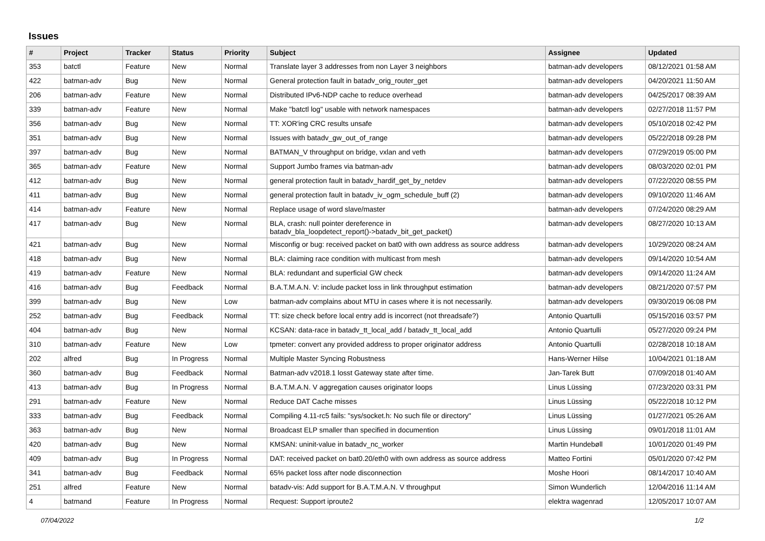Issues
| # | Project | Tracker | Status | Priority | Subject | Assignee | Updated |
| --- | --- | --- | --- | --- | --- | --- | --- |
| 353 | batctl | Feature | New | Normal | Translate layer 3 addresses from non Layer 3 neighbors | batman-adv developers | 08/12/2021 01:58 AM |
| 422 | batman-adv | Bug | New | Normal | General protection fault in batadv_orig_router_get | batman-adv developers | 04/20/2021 11:50 AM |
| 206 | batman-adv | Feature | New | Normal | Distributed IPv6-NDP cache to reduce overhead | batman-adv developers | 04/25/2017 08:39 AM |
| 339 | batman-adv | Feature | New | Normal | Make "batctl log" usable with network namespaces | batman-adv developers | 02/27/2018 11:57 PM |
| 356 | batman-adv | Bug | New | Normal | TT: XOR'ing CRC results unsafe | batman-adv developers | 05/10/2018 02:42 PM |
| 351 | batman-adv | Bug | New | Normal | Issues with batadv_gw_out_of_range | batman-adv developers | 05/22/2018 09:28 PM |
| 397 | batman-adv | Bug | New | Normal | BATMAN_V throughput on bridge, vxlan and veth | batman-adv developers | 07/29/2019 05:00 PM |
| 365 | batman-adv | Feature | New | Normal | Support Jumbo frames via batman-adv | batman-adv developers | 08/03/2020 02:01 PM |
| 412 | batman-adv | Bug | New | Normal | general protection fault in batadv_hardif_get_by_netdev | batman-adv developers | 07/22/2020 08:55 PM |
| 411 | batman-adv | Bug | New | Normal | general protection fault in batadv_iv_ogm_schedule_buff (2) | batman-adv developers | 09/10/2020 11:46 AM |
| 414 | batman-adv | Feature | New | Normal | Replace usage of word slave/master | batman-adv developers | 07/24/2020 08:29 AM |
| 417 | batman-adv | Bug | New | Normal | BLA, crash: null pointer dereference in batadv_bla_loopdetect_report()->batadv_bit_get_packet() | batman-adv developers | 08/27/2020 10:13 AM |
| 421 | batman-adv | Bug | New | Normal | Misconfig or bug: received packet on bat0 with own address as source address | batman-adv developers | 10/29/2020 08:24 AM |
| 418 | batman-adv | Bug | New | Normal | BLA: claiming race condition with multicast from mesh | batman-adv developers | 09/14/2020 10:54 AM |
| 419 | batman-adv | Feature | New | Normal | BLA: redundant and superficial GW check | batman-adv developers | 09/14/2020 11:24 AM |
| 416 | batman-adv | Bug | Feedback | Normal | B.A.T.M.A.N. V: include packet loss in link throughput estimation | batman-adv developers | 08/21/2020 07:57 PM |
| 399 | batman-adv | Bug | New | Low | batman-adv complains about MTU in cases where it is not necessarily. | batman-adv developers | 09/30/2019 06:08 PM |
| 252 | batman-adv | Bug | Feedback | Normal | TT: size check before local entry add is incorrect (not threadsafe?) | Antonio Quartulli | 05/15/2016 03:57 PM |
| 404 | batman-adv | Bug | New | Normal | KCSAN: data-race in batadv_tt_local_add / batadv_tt_local_add | Antonio Quartulli | 05/27/2020 09:24 PM |
| 310 | batman-adv | Feature | New | Low | tpmeter: convert any provided address to proper originator address | Antonio Quartulli | 02/28/2018 10:18 AM |
| 202 | alfred | Bug | In Progress | Normal | Multiple Master Syncing Robustness | Hans-Werner Hilse | 10/04/2021 01:18 AM |
| 360 | batman-adv | Bug | Feedback | Normal | Batman-adv v2018.1 losst Gateway state after time. | Jan-Tarek Butt | 07/09/2018 01:40 AM |
| 413 | batman-adv | Bug | In Progress | Normal | B.A.T.M.A.N. V aggregation causes originator loops | Linus Lüssing | 07/23/2020 03:31 PM |
| 291 | batman-adv | Feature | New | Normal | Reduce DAT Cache misses | Linus Lüssing | 05/22/2018 10:12 PM |
| 333 | batman-adv | Bug | Feedback | Normal | Compiling 4.11-rc5 fails: "sys/socket.h: No such file or directory" | Linus Lüssing | 01/27/2021 05:26 AM |
| 363 | batman-adv | Bug | New | Normal | Broadcast ELP smaller than specified in documention | Linus Lüssing | 09/01/2018 11:01 AM |
| 420 | batman-adv | Bug | New | Normal | KMSAN: uninit-value in batadv_nc_worker | Martin Hundebøll | 10/01/2020 01:49 PM |
| 409 | batman-adv | Bug | In Progress | Normal | DAT: received packet on bat0.20/eth0 with own address as source address | Matteo Fortini | 05/01/2020 07:42 PM |
| 341 | batman-adv | Bug | Feedback | Normal | 65% packet loss after node disconnection | Moshe Hoori | 08/14/2017 10:40 AM |
| 251 | alfred | Feature | New | Normal | batadv-vis: Add support for B.A.T.M.A.N. V throughput | Simon Wunderlich | 12/04/2016 11:14 AM |
| 4 | batmand | Feature | In Progress | Normal | Request: Support iproute2 | elektra wagenrad | 12/05/2017 10:07 AM |
07/04/2022 1/2